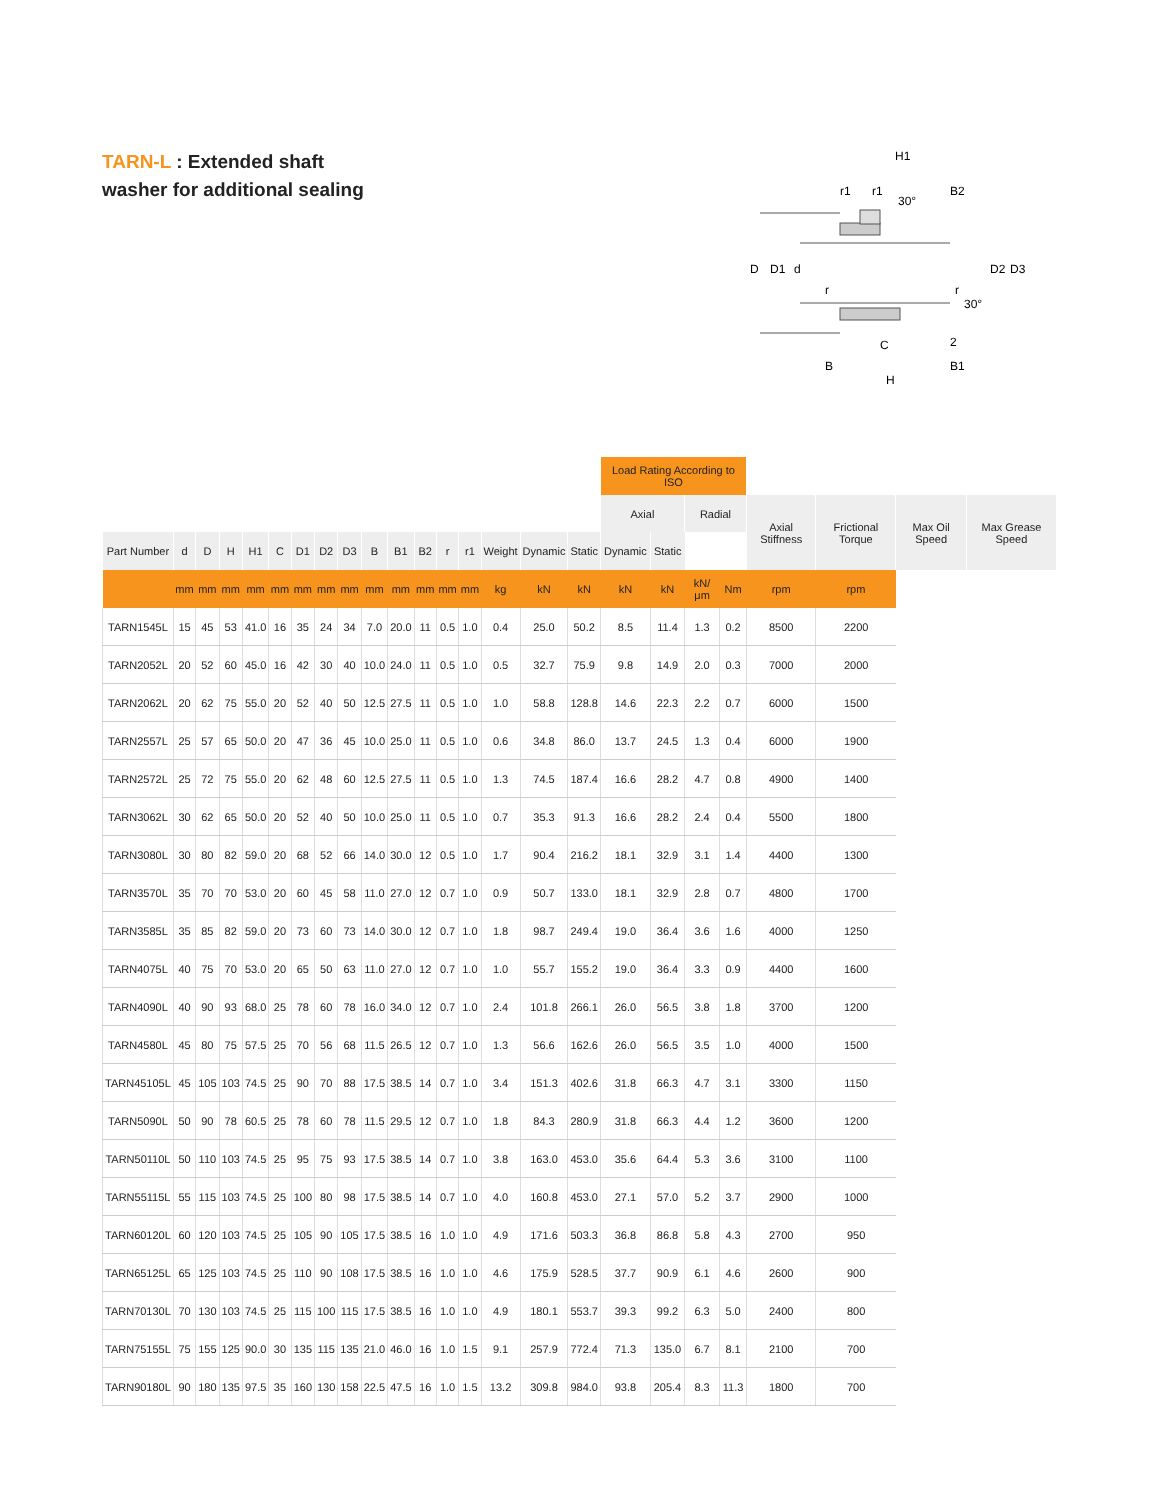TARN-L : Extended shaft
washer for additional sealing
H1
r1
r1
30°
B2
D
D1
d
D2
D3
r
r
30°
C
2
B
B1
H
| | | | | | | | | | | | | | | | | | Load Rating According to ISO | | | | | | | |
| --- | --- | --- | --- | --- | --- | --- | --- | --- | --- | --- | --- | --- | --- | --- | --- | --- | --- | --- | --- | --- | --- | --- | --- | --- |
| | | | | | | | | | | | | | | | | | Axial | | Radial | | Axial Stiffness | Frictional Torque | Max Oil Speed | Max Grease Speed |
| Part Number | d | D | H | H1 | C | D1 | D2 | D3 | B | B1 | B2 | r | r1 | Weight | Dynamic | Static | Dynamic | Static | | | | | | |
| | mm | mm | mm | mm | mm | mm | mm | mm | mm | mm | mm | mm | mm | kg | kN | kN | kN | kN | kN/μm | Nm | rpm | rpm | | |
| TARN1545L | 15 | 45 | 53 | 41.0 | 16 | 35 | 24 | 34 | 7.0 | 20.0 | 11 | 0.5 | 1.0 | 0.4 | 25.0 | 50.2 | 8.5 | 11.4 | 1.3 | 0.2 | 8500 | 2200 | | |
| TARN2052L | 20 | 52 | 60 | 45.0 | 16 | 42 | 30 | 40 | 10.0 | 24.0 | 11 | 0.5 | 1.0 | 0.5 | 32.7 | 75.9 | 9.8 | 14.9 | 2.0 | 0.3 | 7000 | 2000 | | |
| TARN2062L | 20 | 62 | 75 | 55.0 | 20 | 52 | 40 | 50 | 12.5 | 27.5 | 11 | 0.5 | 1.0 | 1.0 | 58.8 | 128.8 | 14.6 | 22.3 | 2.2 | 0.7 | 6000 | 1500 | | |
| TARN2557L | 25 | 57 | 65 | 50.0 | 20 | 47 | 36 | 45 | 10.0 | 25.0 | 11 | 0.5 | 1.0 | 0.6 | 34.8 | 86.0 | 13.7 | 24.5 | 1.3 | 0.4 | 6000 | 1900 | | |
| TARN2572L | 25 | 72 | 75 | 55.0 | 20 | 62 | 48 | 60 | 12.5 | 27.5 | 11 | 0.5 | 1.0 | 1.3 | 74.5 | 187.4 | 16.6 | 28.2 | 4.7 | 0.8 | 4900 | 1400 | | |
| TARN3062L | 30 | 62 | 65 | 50.0 | 20 | 52 | 40 | 50 | 10.0 | 25.0 | 11 | 0.5 | 1.0 | 0.7 | 35.3 | 91.3 | 16.6 | 28.2 | 2.4 | 0.4 | 5500 | 1800 | | |
| TARN3080L | 30 | 80 | 82 | 59.0 | 20 | 68 | 52 | 66 | 14.0 | 30.0 | 12 | 0.5 | 1.0 | 1.7 | 90.4 | 216.2 | 18.1 | 32.9 | 3.1 | 1.4 | 4400 | 1300 | | |
| TARN3570L | 35 | 70 | 70 | 53.0 | 20 | 60 | 45 | 58 | 11.0 | 27.0 | 12 | 0.7 | 1.0 | 0.9 | 50.7 | 133.0 | 18.1 | 32.9 | 2.8 | 0.7 | 4800 | 1700 | | |
| TARN3585L | 35 | 85 | 82 | 59.0 | 20 | 73 | 60 | 73 | 14.0 | 30.0 | 12 | 0.7 | 1.0 | 1.8 | 98.7 | 249.4 | 19.0 | 36.4 | 3.6 | 1.6 | 4000 | 1250 | | |
| TARN4075L | 40 | 75 | 70 | 53.0 | 20 | 65 | 50 | 63 | 11.0 | 27.0 | 12 | 0.7 | 1.0 | 1.0 | 55.7 | 155.2 | 19.0 | 36.4 | 3.3 | 0.9 | 4400 | 1600 | | |
| TARN4090L | 40 | 90 | 93 | 68.0 | 25 | 78 | 60 | 78 | 16.0 | 34.0 | 12 | 0.7 | 1.0 | 2.4 | 101.8 | 266.1 | 26.0 | 56.5 | 3.8 | 1.8 | 3700 | 1200 | | |
| TARN4580L | 45 | 80 | 75 | 57.5 | 25 | 70 | 56 | 68 | 11.5 | 26.5 | 12 | 0.7 | 1.0 | 1.3 | 56.6 | 162.6 | 26.0 | 56.5 | 3.5 | 1.0 | 4000 | 1500 | | |
| TARN45105L | 45 | 105 | 103 | 74.5 | 25 | 90 | 70 | 88 | 17.5 | 38.5 | 14 | 0.7 | 1.0 | 3.4 | 151.3 | 402.6 | 31.8 | 66.3 | 4.7 | 3.1 | 3300 | 1150 | | |
| TARN5090L | 50 | 90 | 78 | 60.5 | 25 | 78 | 60 | 78 | 11.5 | 29.5 | 12 | 0.7 | 1.0 | 1.8 | 84.3 | 280.9 | 31.8 | 66.3 | 4.4 | 1.2 | 3600 | 1200 | | |
| TARN50110L | 50 | 110 | 103 | 74.5 | 25 | 95 | 75 | 93 | 17.5 | 38.5 | 14 | 0.7 | 1.0 | 3.8 | 163.0 | 453.0 | 35.6 | 64.4 | 5.3 | 3.6 | 3100 | 1100 | | |
| TARN55115L | 55 | 115 | 103 | 74.5 | 25 | 100 | 80 | 98 | 17.5 | 38.5 | 14 | 0.7 | 1.0 | 4.0 | 160.8 | 453.0 | 27.1 | 57.0 | 5.2 | 3.7 | 2900 | 1000 | | |
| TARN60120L | 60 | 120 | 103 | 74.5 | 25 | 105 | 90 | 105 | 17.5 | 38.5 | 16 | 1.0 | 1.0 | 4.9 | 171.6 | 503.3 | 36.8 | 86.8 | 5.8 | 4.3 | 2700 | 950 | | |
| TARN65125L | 65 | 125 | 103 | 74.5 | 25 | 110 | 90 | 108 | 17.5 | 38.5 | 16 | 1.0 | 1.0 | 4.6 | 175.9 | 528.5 | 37.7 | 90.9 | 6.1 | 4.6 | 2600 | 900 | | |
| TARN70130L | 70 | 130 | 103 | 74.5 | 25 | 115 | 100 | 115 | 17.5 | 38.5 | 16 | 1.0 | 1.0 | 4.9 | 180.1 | 553.7 | 39.3 | 99.2 | 6.3 | 5.0 | 2400 | 800 | | |
| TARN75155L | 75 | 155 | 125 | 90.0 | 30 | 135 | 115 | 135 | 21.0 | 46.0 | 16 | 1.0 | 1.5 | 9.1 | 257.9 | 772.4 | 71.3 | 135.0 | 6.7 | 8.1 | 2100 | 700 | | |
| TARN90180L | 90 | 180 | 135 | 97.5 | 35 | 160 | 130 | 158 | 22.5 | 47.5 | 16 | 1.0 | 1.5 | 13.2 | 309.8 | 984.0 | 93.8 | 205.4 | 8.3 | 11.3 | 1800 | 700 | | |